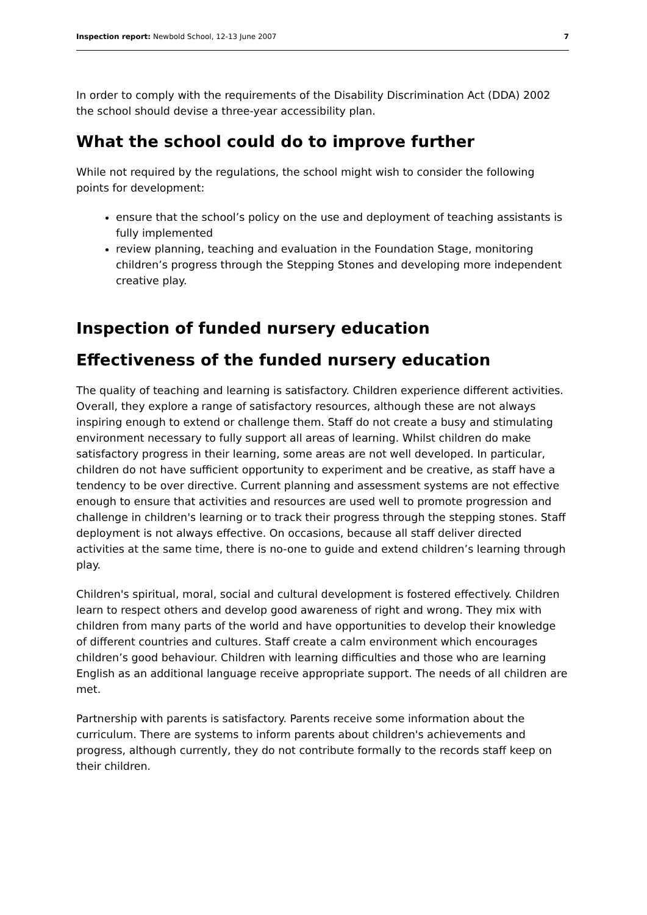Inspection report: Newbold School, 12-13 June 2007 7
In order to comply with the requirements of the Disability Discrimination Act (DDA) 2002 the school should devise a three-year accessibility plan.
What the school could do to improve further
While not required by the regulations, the school might wish to consider the following points for development:
ensure that the school’s policy on the use and deployment of teaching assistants is fully implemented
review planning, teaching and evaluation in the Foundation Stage, monitoring children’s progress through the Stepping Stones and developing more independent creative play.
Inspection of funded nursery education
Effectiveness of the funded nursery education
The quality of teaching and learning is satisfactory. Children experience different activities. Overall, they explore a range of satisfactory resources, although these are not always inspiring enough to extend or challenge them. Staff do not create a busy and stimulating environment necessary to fully support all areas of learning. Whilst children do make satisfactory progress in their learning, some areas are not well developed. In particular, children do not have sufficient opportunity to experiment and be creative, as staff have a tendency to be over directive. Current planning and assessment systems are not effective enough to ensure that activities and resources are used well to promote progression and challenge in children's learning or to track their progress through the stepping stones. Staff deployment is not always effective. On occasions, because all staff deliver directed activities at the same time, there is no-one to guide and extend children’s learning through play.
Children's spiritual, moral, social and cultural development is fostered effectively. Children learn to respect others and develop good awareness of right and wrong. They mix with children from many parts of the world and have opportunities to develop their knowledge of different countries and cultures. Staff create a calm environment which encourages children’s good behaviour. Children with learning difficulties and those who are learning English as an additional language receive appropriate support. The needs of all children are met.
Partnership with parents is satisfactory. Parents receive some information about the curriculum. There are systems to inform parents about children's achievements and progress, although currently, they do not contribute formally to the records staff keep on their children.